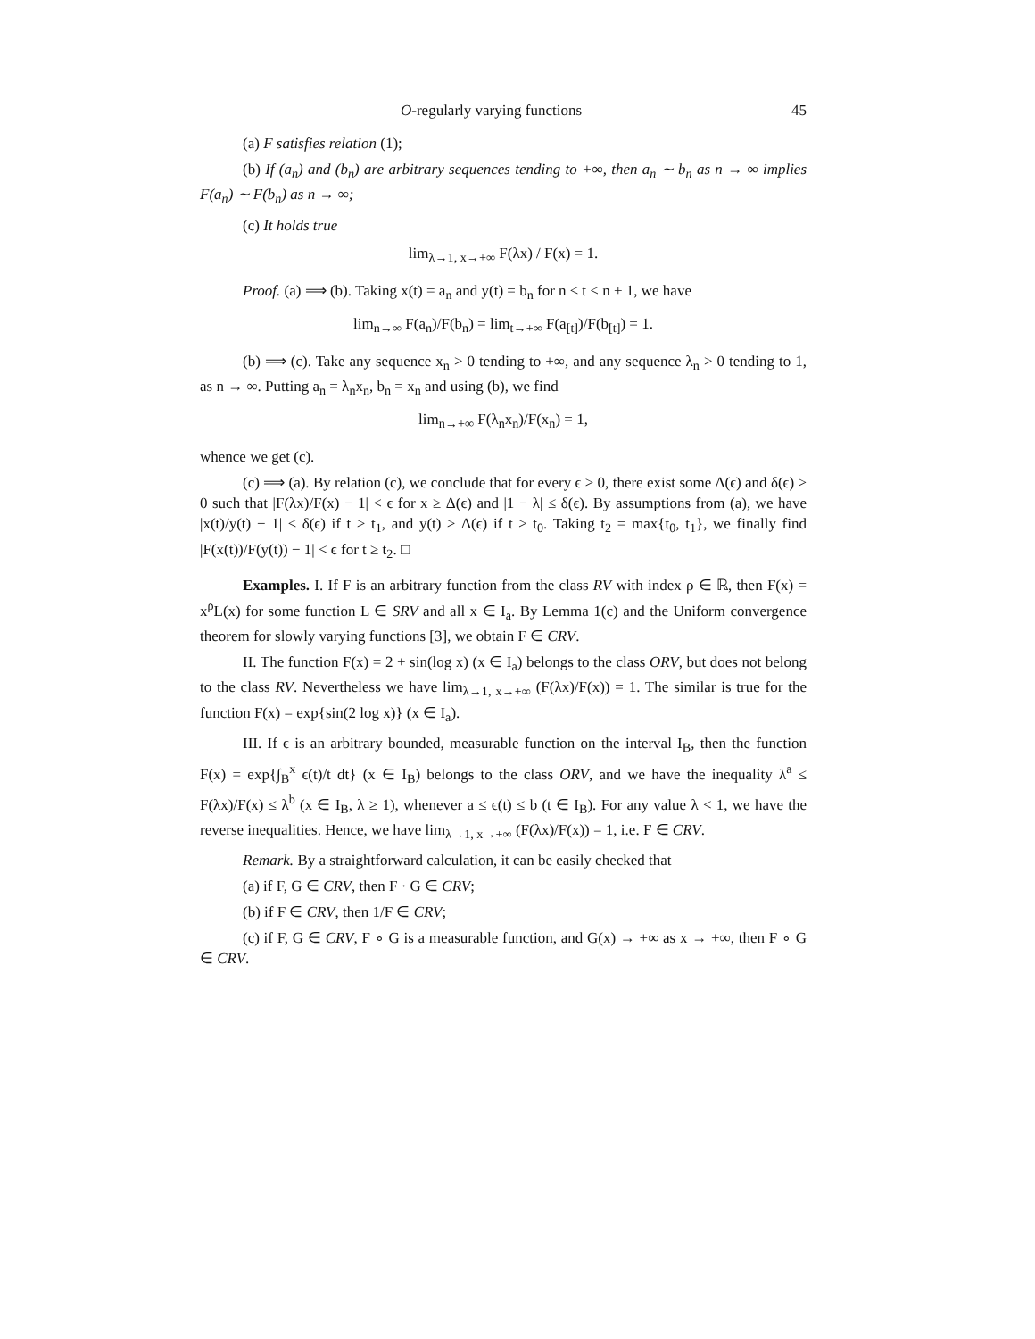O-regularly varying functions 45
(a) F satisfies relation (1);
(b) If (a<sub>n</sub>) and (b<sub>n</sub>) are arbitrary sequences tending to +∞, then a<sub>n</sub> ∼ b<sub>n</sub> as n → ∞ implies F(a<sub>n</sub>) ∼ F(b<sub>n</sub>) as n → ∞;
(c) It holds true
lim<sub>λ→1, x→+∞</sub> F(λx) / F(x) = 1.
Proof. (a) ⟹ (b). Taking x(t) = a<sub>n</sub> and y(t) = b<sub>n</sub> for n ≤ t < n + 1, we have
lim<sub>n→∞</sub> F(a<sub>n</sub>)/F(b<sub>n</sub>) = lim<sub>t→+∞</sub> F(a<sub>[t]</sub>)/F(b<sub>[t]</sub>) = 1.
(b) ⟹ (c). Take any sequence x<sub>n</sub> > 0 tending to +∞, and any sequence λ<sub>n</sub> > 0 tending to 1, as n → ∞. Putting a<sub>n</sub> = λ<sub>n</sub>x<sub>n</sub>, b<sub>n</sub> = x<sub>n</sub> and using (b), we find
lim<sub>n→+∞</sub> F(λ<sub>n</sub>x<sub>n</sub>)/F(x<sub>n</sub>) = 1,
whence we get (c).
(c) ⟹ (a). By relation (c), we conclude that for every ϵ > 0, there exist some Δ(ϵ) and δ(ϵ) > 0 such that |F(λx)/F(x) − 1| < ϵ for x ≥ Δ(ϵ) and |1 − λ| ≤ δ(ϵ). By assumptions from (a), we have |x(t)/y(t) − 1| ≤ δ(ϵ) if t ≥ t<sub>1</sub>, and y(t) ≥ Δ(ϵ) if t ≥ t<sub>0</sub>. Taking t<sub>2</sub> = max{t<sub>0</sub>, t<sub>1</sub>}, we finally find |F(x(t))/F(y(t)) − 1| < ϵ for t ≥ t<sub>2</sub>. □
Examples. I. If F is an arbitrary function from the class RV with index ρ ∈ ℝ, then F(x) = x<sup>ρ</sup>L(x) for some function L ∈ SRV and all x ∈ I<sub>a</sub>. By Lemma 1(c) and the Uniform convergence theorem for slowly varying functions [3], we obtain F ∈ CRV.
II. The function F(x) = 2 + sin(log x) (x ∈ I<sub>a</sub>) belongs to the class ORV, but does not belong to the class RV. Nevertheless we have lim<sub>λ→1, x→+∞</sub> (F(λx)/F(x)) = 1. The similar is true for the function F(x) = exp{sin(2 log x)} (x ∈ I<sub>a</sub>).
III. If ϵ is an arbitrary bounded, measurable function on the interval I<sub>B</sub>, then the function F(x) = exp{∫<sub>B</sub><sup>x</sup> ϵ(t)/t dt} (x ∈ I<sub>B</sub>) belongs to the class ORV, and we have the inequality λ<sup>a</sup> ≤ F(λx)/F(x) ≤ λ<sup>b</sup> (x ∈ I<sub>B</sub>, λ ≥ 1), whenever a ≤ ϵ(t) ≤ b (t ∈ I<sub>B</sub>). For any value λ < 1, we have the reverse inequalities. Hence, we have lim<sub>λ→1, x→+∞</sub> (F(λx)/F(x)) = 1, i.e. F ∈ CRV.
Remark. By a straightforward calculation, it can be easily checked that
(a) if F, G ∈ CRV, then F · G ∈ CRV;
(b) if F ∈ CRV, then 1/F ∈ CRV;
(c) if F, G ∈ CRV, F ∘ G is a measurable function, and G(x) → +∞ as x → +∞, then F ∘ G ∈ CRV.